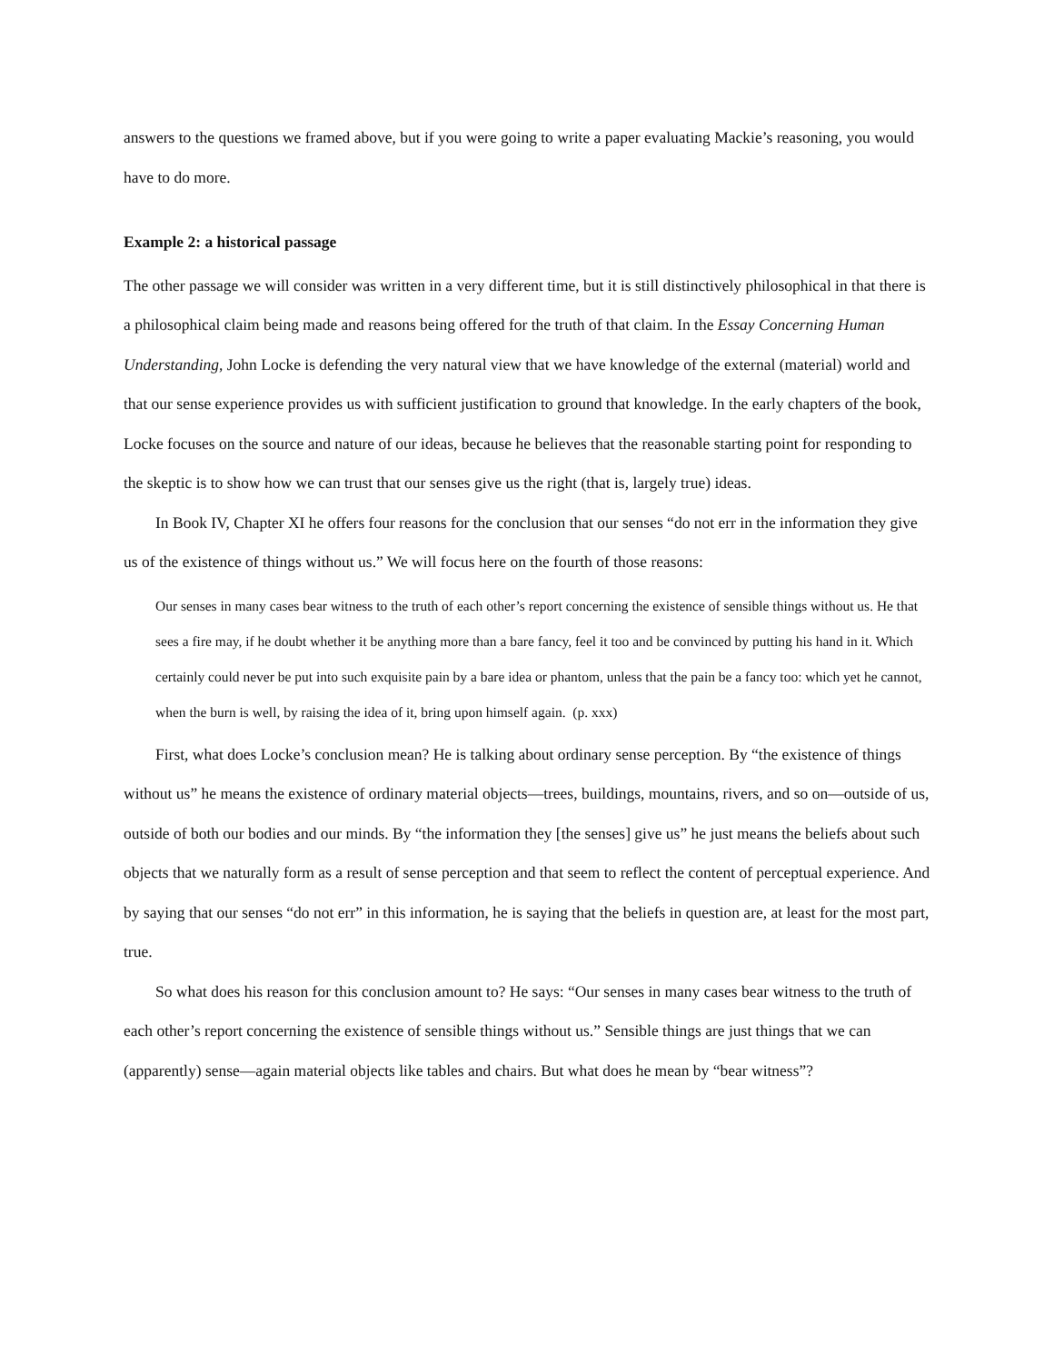answers to the questions we framed above, but if you were going to write a paper evaluating Mackie’s reasoning, you would have to do more.
Example 2: a historical passage
The other passage we will consider was written in a very different time, but it is still distinctively philosophical in that there is a philosophical claim being made and reasons being offered for the truth of that claim. In the Essay Concerning Human Understanding, John Locke is defending the very natural view that we have knowledge of the external (material) world and that our sense experience provides us with sufficient justification to ground that knowledge. In the early chapters of the book, Locke focuses on the source and nature of our ideas, because he believes that the reasonable starting point for responding to the skeptic is to show how we can trust that our senses give us the right (that is, largely true) ideas.
In Book IV, Chapter XI he offers four reasons for the conclusion that our senses “do not err in the information they give us of the existence of things without us.” We will focus here on the fourth of those reasons:
Our senses in many cases bear witness to the truth of each other’s report concerning the existence of sensible things without us. He that sees a fire may, if he doubt whether it be anything more than a bare fancy, feel it too and be convinced by putting his hand in it. Which certainly could never be put into such exquisite pain by a bare idea or phantom, unless that the pain be a fancy too: which yet he cannot, when the burn is well, by raising the idea of it, bring upon himself again. (p. xxx)
First, what does Locke’s conclusion mean? He is talking about ordinary sense perception. By “the existence of things without us” he means the existence of ordinary material objects—trees, buildings, mountains, rivers, and so on—outside of us, outside of both our bodies and our minds. By “the information they [the senses] give us” he just means the beliefs about such objects that we naturally form as a result of sense perception and that seem to reflect the content of perceptual experience. And by saying that our senses “do not err” in this information, he is saying that the beliefs in question are, at least for the most part, true.
So what does his reason for this conclusion amount to? He says: “Our senses in many cases bear witness to the truth of each other’s report concerning the existence of sensible things without us.” Sensible things are just things that we can (apparently) sense—again material objects like tables and chairs. But what does he mean by “bear witness”?